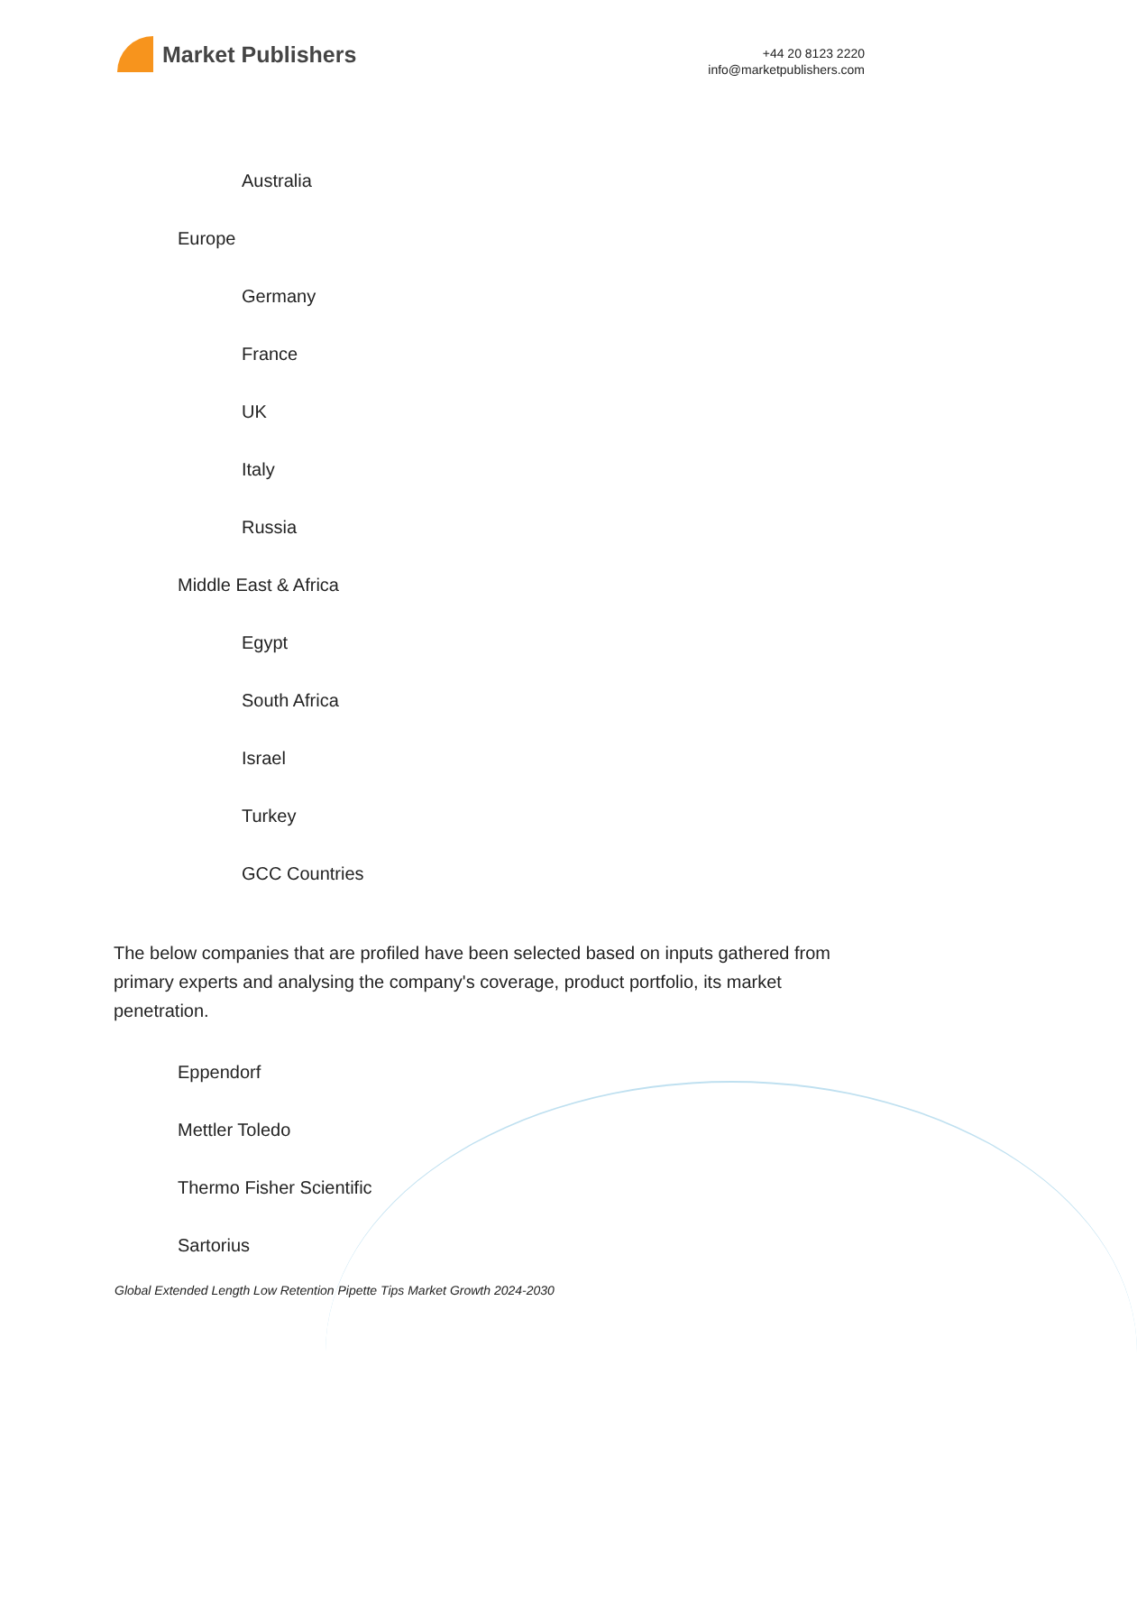Market Publishers
+44 20 8123 2220
info@marketpublishers.com
Australia
Europe
Germany
France
UK
Italy
Russia
Middle East & Africa
Egypt
South Africa
Israel
Turkey
GCC Countries
The below companies that are profiled have been selected based on inputs gathered from primary experts and analysing the company's coverage, product portfolio, its market penetration.
Eppendorf
Mettler Toledo
Thermo Fisher Scientific
Sartorius
Global Extended Length Low Retention Pipette Tips Market Growth 2024-2030